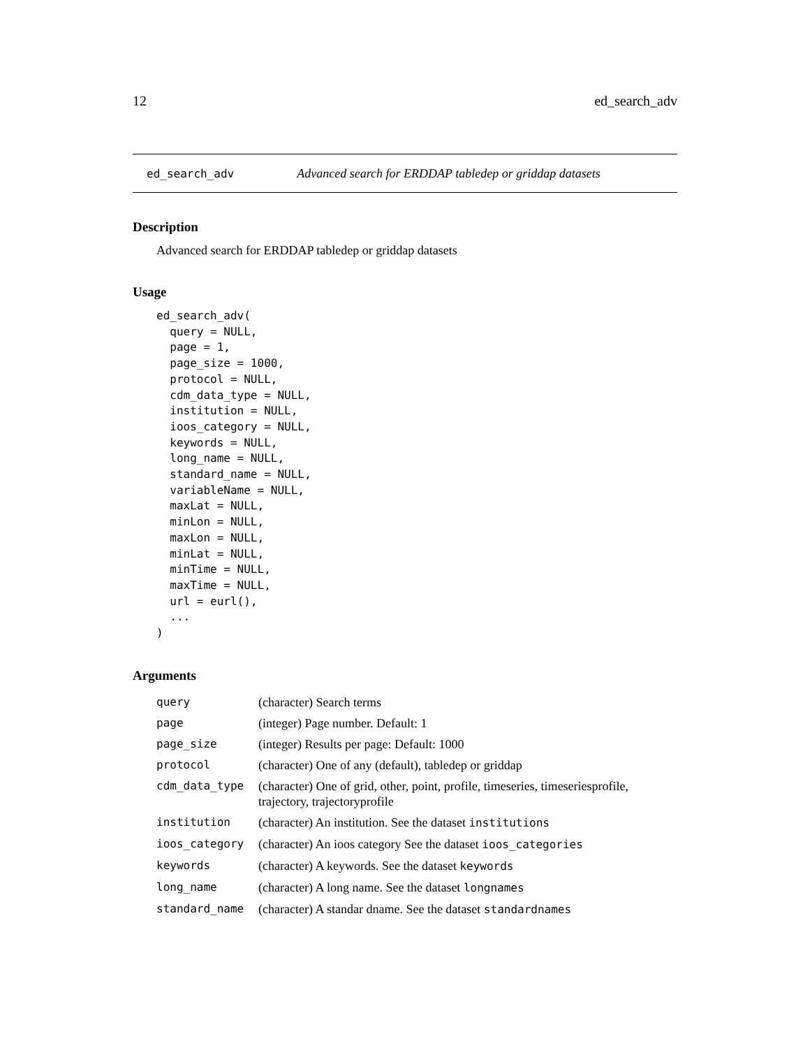12 ed_search_adv
ed_search_adv Advanced search for ERDDAP tabledep or griddap datasets
Description
Advanced search for ERDDAP tabledep or griddap datasets
Usage
ed_search_adv(
  query = NULL,
  page = 1,
  page_size = 1000,
  protocol = NULL,
  cdm_data_type = NULL,
  institution = NULL,
  ioos_category = NULL,
  keywords = NULL,
  long_name = NULL,
  standard_name = NULL,
  variableName = NULL,
  maxLat = NULL,
  minLon = NULL,
  maxLon = NULL,
  minLat = NULL,
  minTime = NULL,
  maxTime = NULL,
  url = eurl(),
  ...
)
Arguments
| query | (character) Search terms |
| page | (integer) Page number. Default: 1 |
| page_size | (integer) Results per page: Default: 1000 |
| protocol | (character) One of any (default), tabledep or griddap |
| cdm_data_type | (character) One of grid, other, point, profile, timeseries, timeseriesprofile, trajectory, trajectoryprofile |
| institution | (character) An institution. See the dataset institutions |
| ioos_category | (character) An ioos category See the dataset ioos_categories |
| keywords | (character) A keywords. See the dataset keywords |
| long_name | (character) A long name. See the dataset longnames |
| standard_name | (character) A standar dname. See the dataset standardnames |